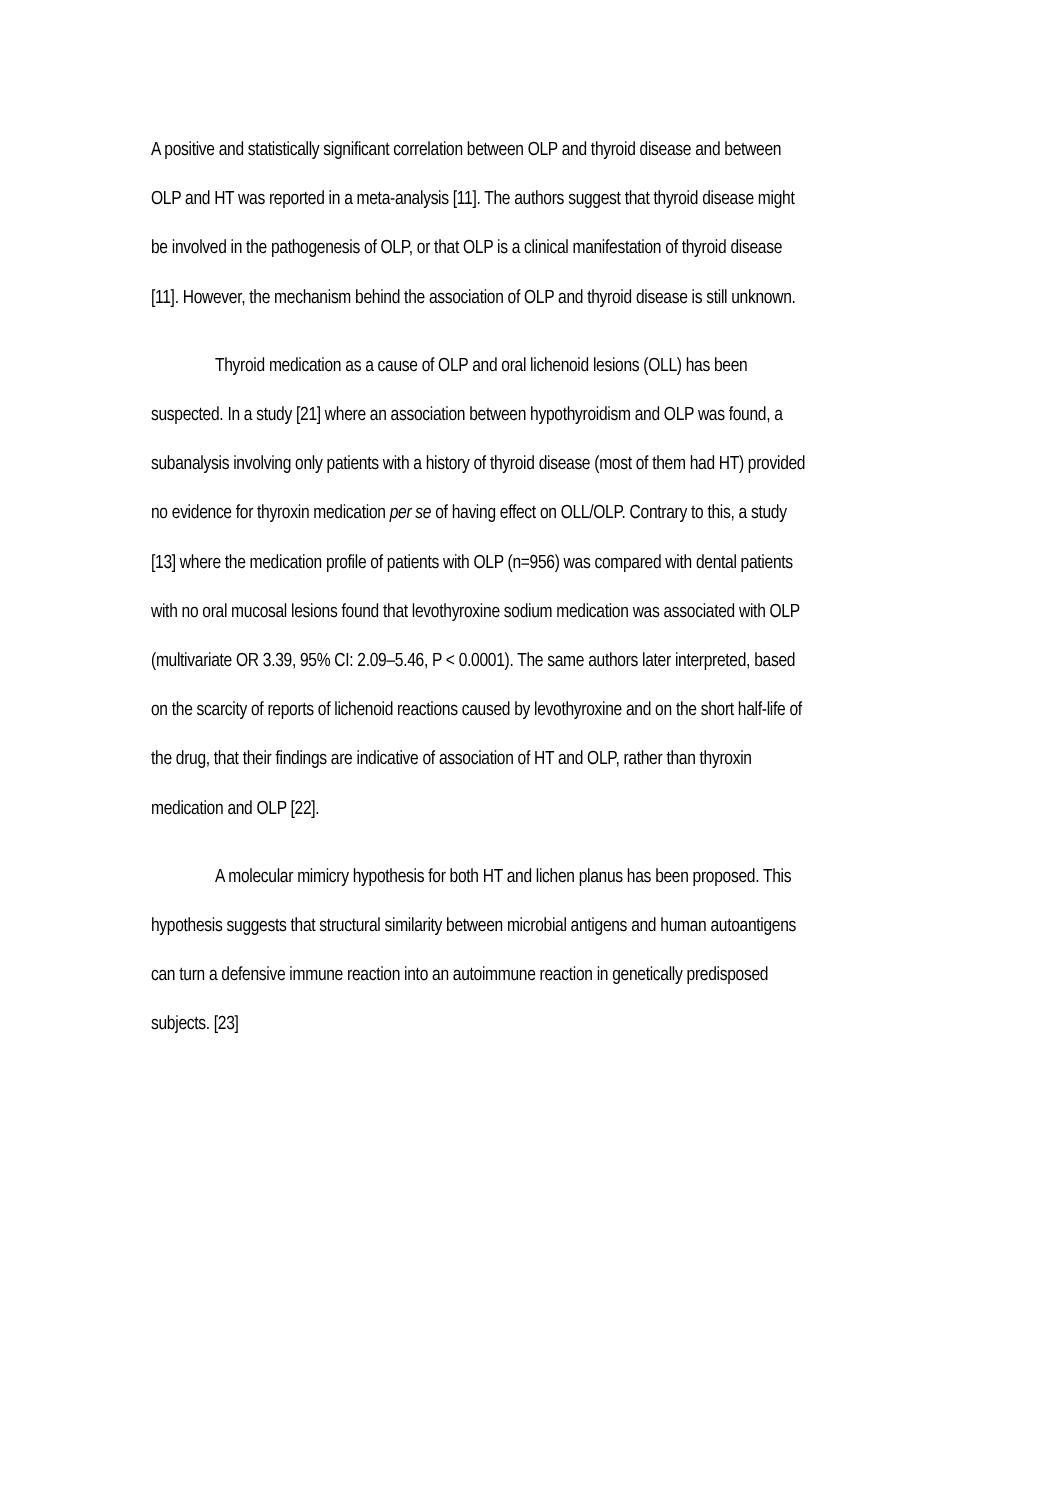A positive and statistically significant correlation between OLP and thyroid disease and between OLP and HT was reported in a meta-analysis [11]. The authors suggest that thyroid disease might be involved in the pathogenesis of OLP, or that OLP is a clinical manifestation of thyroid disease [11]. However, the mechanism behind the association of OLP and thyroid disease is still unknown.
Thyroid medication as a cause of OLP and oral lichenoid lesions (OLL) has been suspected. In a study [21] where an association between hypothyroidism and OLP was found, a subanalysis involving only patients with a history of thyroid disease (most of them had HT) provided no evidence for thyroxin medication per se of having effect on OLL/OLP. Contrary to this, a study [13] where the medication profile of patients with OLP (n=956) was compared with dental patients with no oral mucosal lesions found that levothyroxine sodium medication was associated with OLP (multivariate OR 3.39, 95% CI: 2.09–5.46, P < 0.0001). The same authors later interpreted, based on the scarcity of reports of lichenoid reactions caused by levothyroxine and on the short half-life of the drug, that their findings are indicative of association of HT and OLP, rather than thyroxin medication and OLP [22].
A molecular mimicry hypothesis for both HT and lichen planus has been proposed. This hypothesis suggests that structural similarity between microbial antigens and human autoantigens can turn a defensive immune reaction into an autoimmune reaction in genetically predisposed subjects. [23]